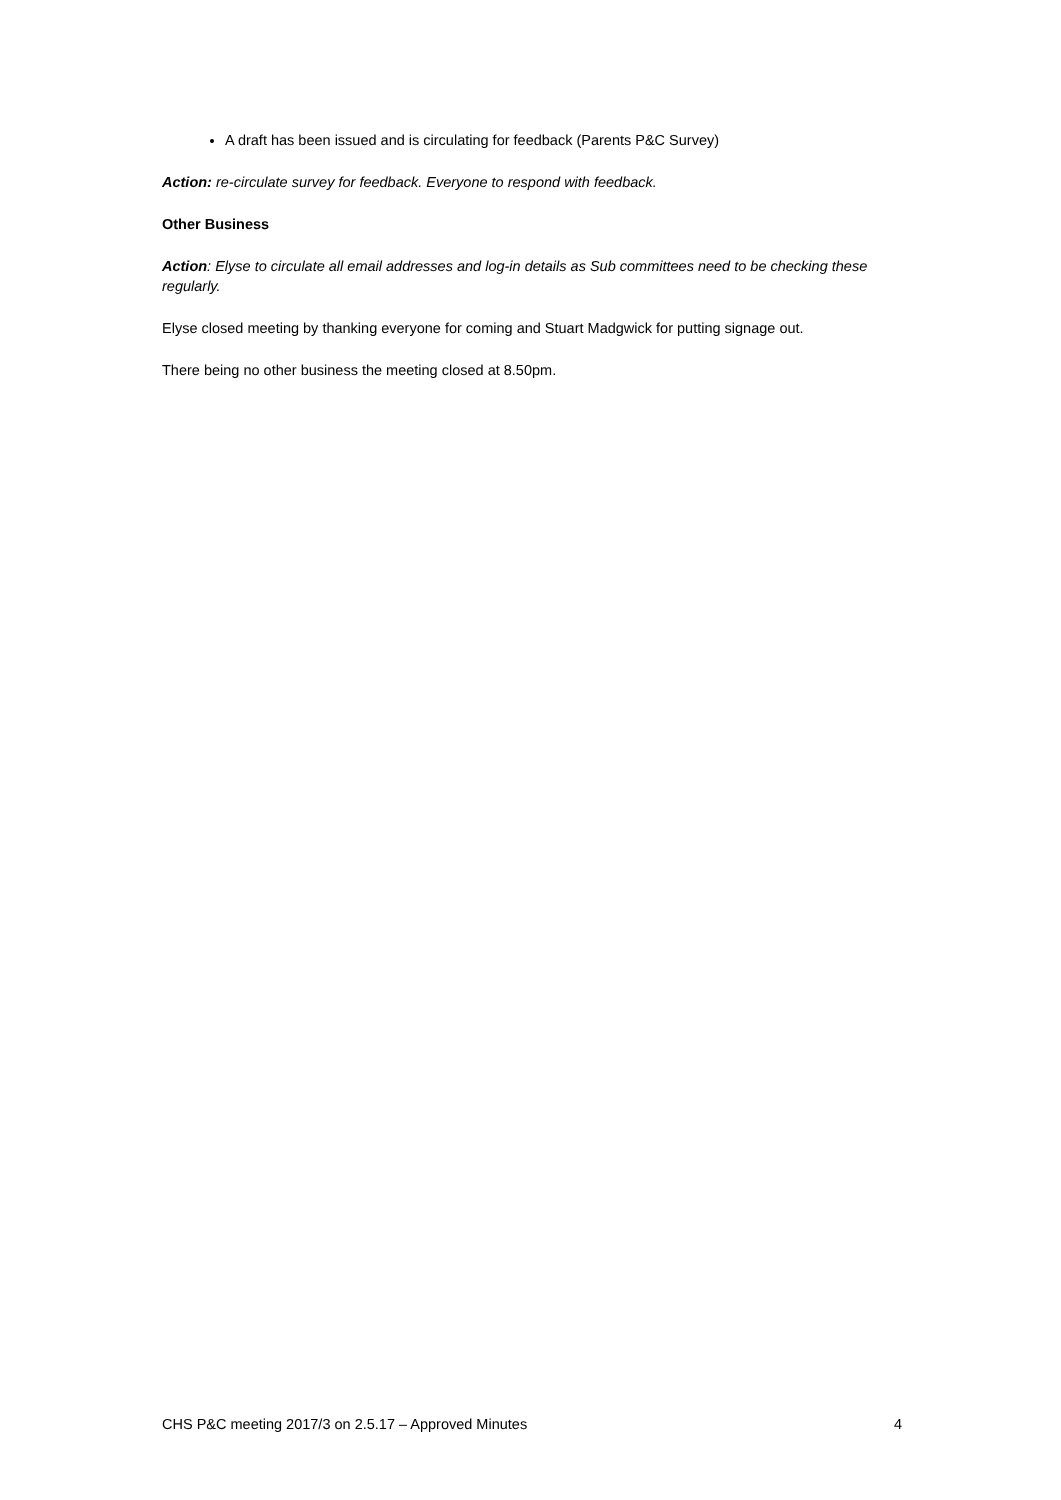A draft has been issued and is circulating for feedback (Parents P&C Survey)
Action: re-circulate survey for feedback. Everyone to respond with feedback.
Other Business
Action: Elyse to circulate all email addresses and log-in details as Sub committees need to be checking these regularly.
Elyse closed meeting by thanking everyone for coming and Stuart Madgwick for putting signage out.
There being no other business the meeting closed at 8.50pm.
CHS P&C meeting 2017/3 on 2.5.17 – Approved Minutes 4